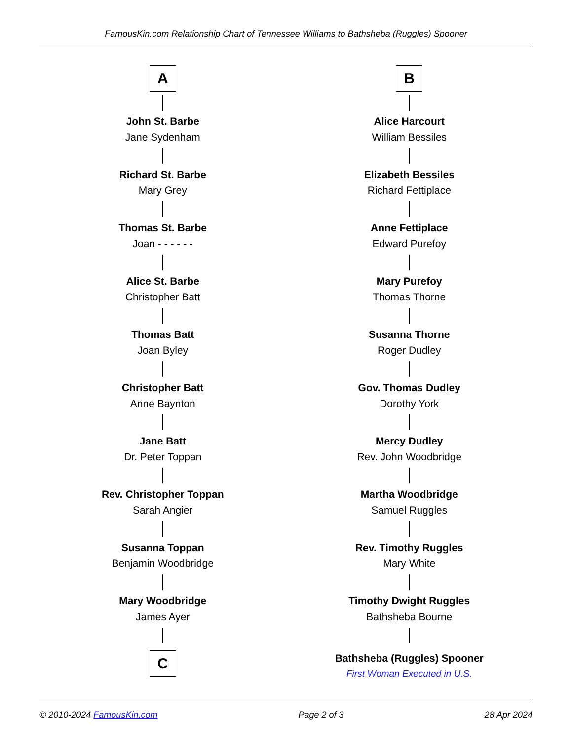FamousKin.com Relationship Chart of Tennessee Williams to Bathsheba (Ruggles) Spooner
A
John St. Barbe
Jane Sydenham
Richard St. Barbe
Mary Grey
Thomas St. Barbe
Joan - - - - - -
Alice St. Barbe
Christopher Batt
Thomas Batt
Joan Byley
Christopher Batt
Anne Baynton
Jane Batt
Dr. Peter Toppan
Rev. Christopher Toppan
Sarah Angier
Susanna Toppan
Benjamin Woodbridge
Mary Woodbridge
James Ayer
C
B
Alice Harcourt
William Bessiles
Elizabeth Bessiles
Richard Fettiplace
Anne Fettiplace
Edward Purefoy
Mary Purefoy
Thomas Thorne
Susanna Thorne
Roger Dudley
Gov. Thomas Dudley
Dorothy York
Mercy Dudley
Rev. John Woodbridge
Martha Woodbridge
Samuel Ruggles
Rev. Timothy Ruggles
Mary White
Timothy Dwight Ruggles
Bathsheba Bourne
Bathsheba (Ruggles) Spooner
First Woman Executed in U.S.
© 2010-2024 FamousKin.com Page 2 of 3 28 Apr 2024